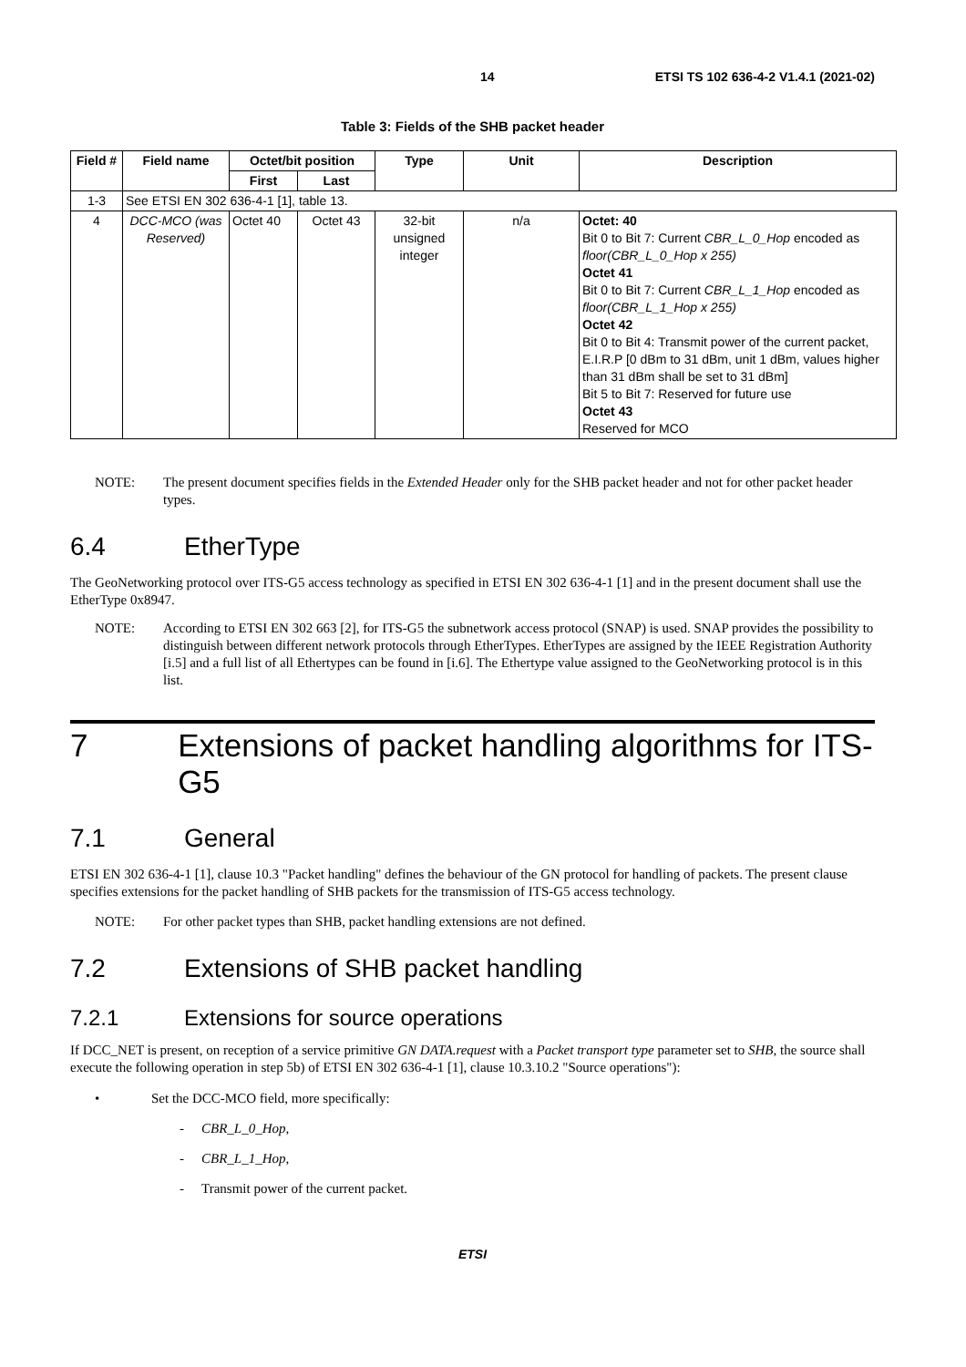14 ETSI TS 102 636-4-2 V1.4.1 (2021-02)
Table 3: Fields of the SHB packet header
| Field # | Field name | Octet/bit position | | Type | Unit | Description |
| --- | --- | --- | --- | --- | --- | --- |
| | | First | Last | | | |
| 1-3 | See ETSI EN 302 636-4-1 [1], table 13. | | | | | |
| 4 | DCC-MCO (was Reserved) | Octet 40 | Octet 43 | 32-bit unsigned integer | n/a | Octet: 40 Bit 0 to Bit 7: Current CBR_L_0_Hop encoded as floor(CBR_L_0_Hop x 255) Octet 41 Bit 0 to Bit 7: Current CBR_L_1_Hop encoded as floor(CBR_L_1_Hop x 255) Octet 42 Bit 0 to Bit 4: Transmit power of the current packet, E.I.R.P [0 dBm to 31 dBm, unit 1 dBm, values higher than 31 dBm shall be set to 31 dBm] Bit 5 to Bit 7: Reserved for future use Octet 43 Reserved for MCO |
NOTE: The present document specifies fields in the Extended Header only for the SHB packet header and not for other packet header types.
6.4 EtherType
The GeoNetworking protocol over ITS-G5 access technology as specified in ETSI EN 302 636-4-1 [1] and in the present document shall use the EtherType 0x8947.
NOTE: According to ETSI EN 302 663 [2], for ITS-G5 the subnetwork access protocol (SNAP) is used. SNAP provides the possibility to distinguish between different network protocols through EtherTypes. EtherTypes are assigned by the IEEE Registration Authority [i.5] and a full list of all Ethertypes can be found in [i.6]. The Ethertype value assigned to the GeoNetworking protocol is in this list.
7 Extensions of packet handling algorithms for ITS-G5
7.1 General
ETSI EN 302 636-4-1 [1], clause 10.3 "Packet handling" defines the behaviour of the GN protocol for handling of packets. The present clause specifies extensions for the packet handling of SHB packets for the transmission of ITS-G5 access technology.
NOTE: For other packet types than SHB, packet handling extensions are not defined.
7.2 Extensions of SHB packet handling
7.2.1 Extensions for source operations
If DCC_NET is present, on reception of a service primitive GN DATA.request with a Packet transport type parameter set to SHB, the source shall execute the following operation in step 5b) of ETSI EN 302 636-4-1 [1], clause 10.3.10.2 "Source operations"):
• Set the DCC-MCO field, more specifically:
- CBR_L_0_Hop,
- CBR_L_1_Hop,
- Transmit power of the current packet.
ETSI